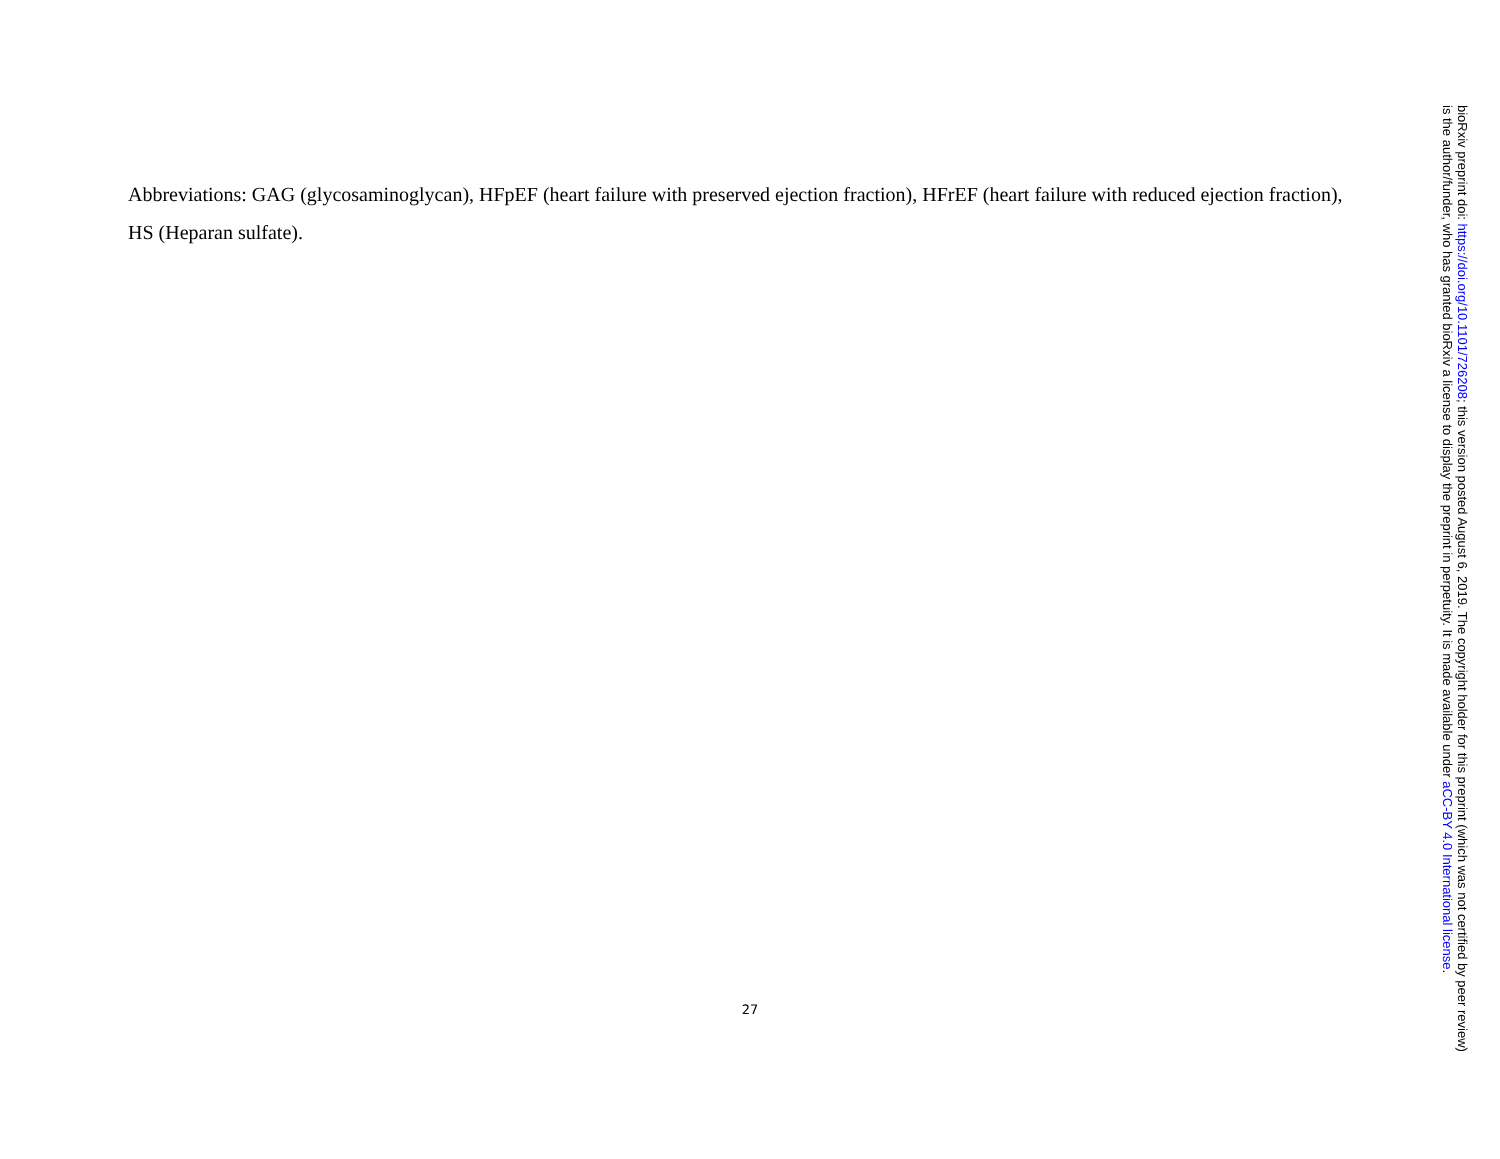Abbreviations: GAG (glycosaminoglycan), HFpEF (heart failure with preserved ejection fraction), HFrEF (heart failure with reduced ejection fraction), HS (Heparan sulfate).
27
bioRxiv preprint doi: https://doi.org/10.1101/726208; this version posted August 6, 2019. The copyright holder for this preprint (which was not certified by peer review) is the author/funder, who has granted bioRxiv a license to display the preprint in perpetuity. It is made available under aCC-BY 4.0 International license.